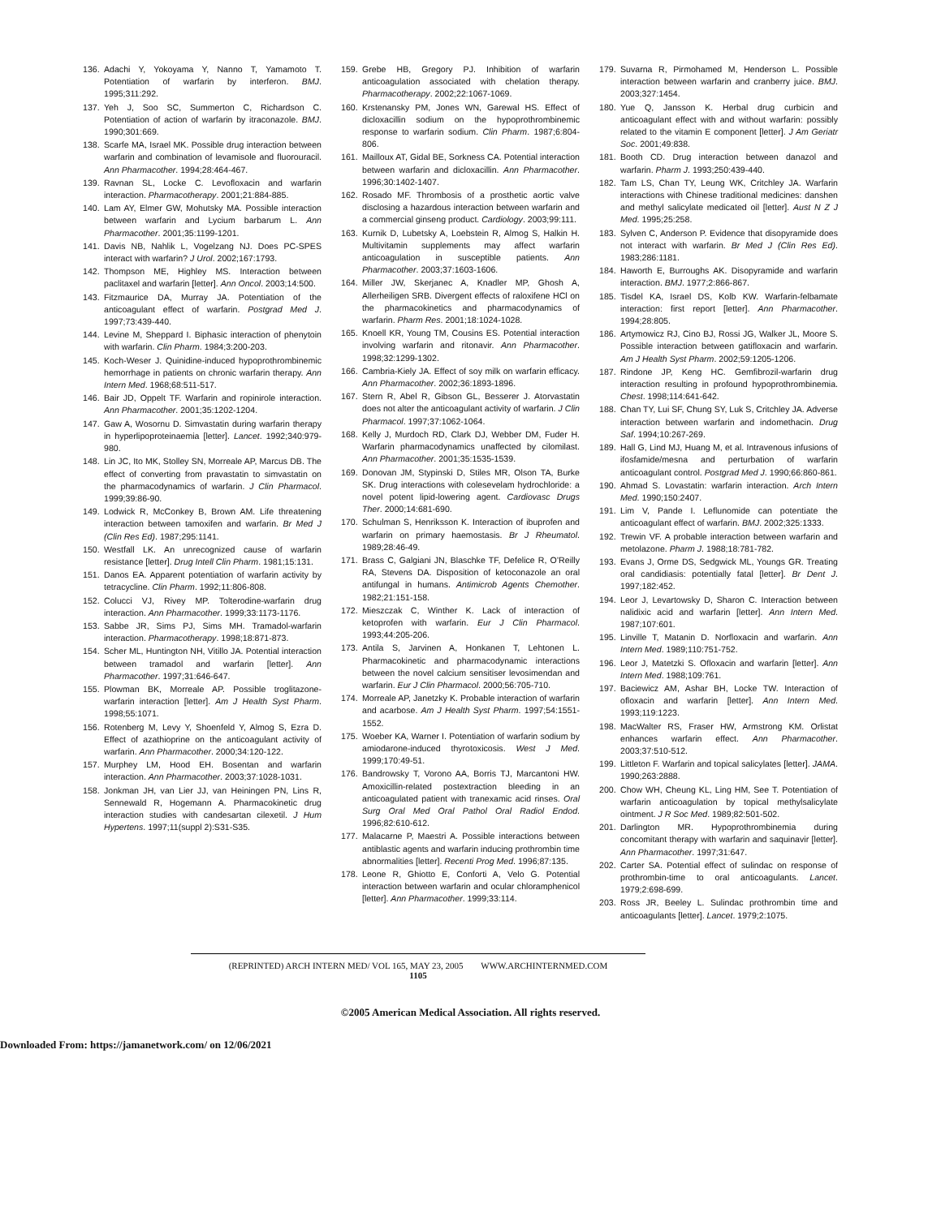136. Adachi Y, Yokoyama Y, Nanno T, Yamamoto T. Potentiation of warfarin by interferon. BMJ. 1995;311:292.
137. Yeh J, Soo SC, Summerton C, Richardson C. Potentiation of action of warfarin by itraconazole. BMJ. 1990;301:669.
138. Scarfe MA, Israel MK. Possible drug interaction between warfarin and combination of levamisole and fluorouracil. Ann Pharmacother. 1994;28:464-467.
139. Ravnan SL, Locke C. Levofloxacin and warfarin interaction. Pharmacotherapy. 2001;21:884-885.
140. Lam AY, Elmer GW, Mohutsky MA. Possible interaction between warfarin and Lycium barbarum L. Ann Pharmacother. 2001;35:1199-1201.
141. Davis NB, Nahlik L, Vogelzang NJ. Does PC-SPES interact with warfarin? J Urol. 2002;167:1793.
142. Thompson ME, Highley MS. Interaction between paclitaxel and warfarin [letter]. Ann Oncol. 2003;14:500.
143. Fitzmaurice DA, Murray JA. Potentiation of the anticoagulant effect of warfarin. Postgrad Med J. 1997;73:439-440.
144. Levine M, Sheppard I. Biphasic interaction of phenytoin with warfarin. Clin Pharm. 1984;3:200-203.
145. Koch-Weser J. Quinidine-induced hypoprothrombinemic hemorrhage in patients on chronic warfarin therapy. Ann Intern Med. 1968;68:511-517.
146. Bair JD, Oppelt TF. Warfarin and ropinirole interaction. Ann Pharmacother. 2001;35:1202-1204.
147. Gaw A, Wosornu D. Simvastatin during warfarin therapy in hyperlipoproteinaemia [letter]. Lancet. 1992;340:979-980.
148. Lin JC, Ito MK, Stolley SN, Morreale AP, Marcus DB. The effect of converting from pravastatin to simvastatin on the pharmacodynamics of warfarin. J Clin Pharmacol. 1999;39:86-90.
149. Lodwick R, McConkey B, Brown AM. Life threatening interaction between tamoxifen and warfarin. Br Med J (Clin Res Ed). 1987;295:1141.
150. Westfall LK. An unrecognized cause of warfarin resistance [letter]. Drug Intell Clin Pharm. 1981;15:131.
151. Danos EA. Apparent potentiation of warfarin activity by tetracycline. Clin Pharm. 1992;11:806-808.
152. Colucci VJ, Rivey MP. Tolterodine-warfarin drug interaction. Ann Pharmacother. 1999;33:1173-1176.
153. Sabbe JR, Sims PJ, Sims MH. Tramadol-warfarin interaction. Pharmacotherapy. 1998;18:871-873.
154. Scher ML, Huntington NH, Vitillo JA. Potential interaction between tramadol and warfarin [letter]. Ann Pharmacother. 1997;31:646-647.
155. Plowman BK, Morreale AP. Possible troglitazone-warfarin interaction [letter]. Am J Health Syst Pharm. 1998;55:1071.
156. Rotenberg M, Levy Y, Shoenfeld Y, Almog S, Ezra D. Effect of azathioprine on the anticoagulant activity of warfarin. Ann Pharmacother. 2000;34:120-122.
157. Murphey LM, Hood EH. Bosentan and warfarin interaction. Ann Pharmacother. 2003;37:1028-1031.
158. Jonkman JH, van Lier JJ, van Heiningen PN, Lins R, Sennewald R, Hogemann A. Pharmacokinetic drug interaction studies with candesartan cilexetil. J Hum Hypertens. 1997;11(suppl 2):S31-S35.
159. Grebe HB, Gregory PJ. Inhibition of warfarin anticoagulation associated with chelation therapy. Pharmacotherapy. 2002;22:1067-1069.
160. Krstenansky PM, Jones WN, Garewal HS. Effect of dicloxacillin sodium on the hypoprothrombinemic response to warfarin sodium. Clin Pharm. 1987;6:804-806.
161. Mailloux AT, Gidal BE, Sorkness CA. Potential interaction between warfarin and dicloxacillin. Ann Pharmacother. 1996;30:1402-1407.
162. Rosado MF. Thrombosis of a prosthetic aortic valve disclosing a hazardous interaction between warfarin and a commercial ginseng product. Cardiology. 2003;99:111.
163. Kurnik D, Lubetsky A, Loebstein R, Almog S, Halkin H. Multivitamin supplements may affect warfarin anticoagulation in susceptible patients. Ann Pharmacother. 2003;37:1603-1606.
164. Miller JW, Skerjanec A, Knadler MP, Ghosh A, Allerheiligen SRB. Divergent effects of raloxifene HCl on the pharmacokinetics and pharmacodynamics of warfarin. Pharm Res. 2001;18:1024-1028.
165. Knoell KR, Young TM, Cousins ES. Potential interaction involving warfarin and ritonavir. Ann Pharmacother. 1998;32:1299-1302.
166. Cambria-Kiely JA. Effect of soy milk on warfarin efficacy. Ann Pharmacother. 2002;36:1893-1896.
167. Stern R, Abel R, Gibson GL, Besserer J. Atorvastatin does not alter the anticoagulant activity of warfarin. J Clin Pharmacol. 1997;37:1062-1064.
168. Kelly J, Murdoch RD, Clark DJ, Webber DM, Fuder H. Warfarin pharmacodynamics unaffected by cilomilast. Ann Pharmacother. 2001;35:1535-1539.
169. Donovan JM, Stypinski D, Stiles MR, Olson TA, Burke SK. Drug interactions with colesevelam hydrochloride: a novel potent lipid-lowering agent. Cardiovasc Drugs Ther. 2000;14:681-690.
170. Schulman S, Henriksson K. Interaction of ibuprofen and warfarin on primary haemostasis. Br J Rheumatol. 1989;28:46-49.
171. Brass C, Galgiani JN, Blaschke TF, Defelice R, O’Reilly RA, Stevens DA. Disposition of ketoconazole an oral antifungal in humans. Antimicrob Agents Chemother. 1982;21:151-158.
172. Mieszczak C, Winther K. Lack of interaction of ketoprofen with warfarin. Eur J Clin Pharmacol. 1993;44:205-206.
173. Antila S, Jarvinen A, Honkanen T, Lehtonen L. Pharmacokinetic and pharmacodynamic interactions between the novel calcium sensitiser levosimendan and warfarin. Eur J Clin Pharmacol. 2000;56:705-710.
174. Morreale AP, Janetzky K. Probable interaction of warfarin and acarbose. Am J Health Syst Pharm. 1997;54:1551-1552.
175. Woeber KA, Warner I. Potentiation of warfarin sodium by amiodarone-induced thyrotoxicosis. West J Med. 1999;170:49-51.
176. Bandrowsky T, Vorono AA, Borris TJ, Marcantoni HW. Amoxicillin-related postextraction bleeding in an anticoagulated patient with tranexamic acid rinses. Oral Surg Oral Med Oral Pathol Oral Radiol Endod. 1996;82:610-612.
177. Malacarne P, Maestri A. Possible interactions between antiblastic agents and warfarin inducing prothrombin time abnormalities [letter]. Recenti Prog Med. 1996;87:135.
178. Leone R, Ghiotto E, Conforti A, Velo G. Potential interaction between warfarin and ocular chloramphenicol [letter]. Ann Pharmacother. 1999;33:114.
179. Suvarna R, Pirmohamed M, Henderson L. Possible interaction between warfarin and cranberry juice. BMJ. 2003;327:1454.
180. Yue Q, Jansson K. Herbal drug curbicin and anticoagulant effect with and without warfarin: possibly related to the vitamin E component [letter]. J Am Geriatr Soc. 2001;49:838.
181. Booth CD. Drug interaction between danazol and warfarin. Pharm J. 1993;250:439-440.
182. Tam LS, Chan TY, Leung WK, Critchley JA. Warfarin interactions with Chinese traditional medicines: danshen and methyl salicylate medicated oil [letter]. Aust N Z J Med. 1995;25:258.
183. Sylven C, Anderson P. Evidence that disopyramide does not interact with warfarin. Br Med J (Clin Res Ed). 1983;286:1181.
184. Haworth E, Burroughs AK. Disopyramide and warfarin interaction. BMJ. 1977;2:866-867.
185. Tisdel KA, Israel DS, Kolb KW. Warfarin-felbamate interaction: first report [letter]. Ann Pharmacother. 1994;28:805.
186. Artymowicz RJ, Cino BJ, Rossi JG, Walker JL, Moore S. Possible interaction between gatifloxacin and warfarin. Am J Health Syst Pharm. 2002;59:1205-1206.
187. Rindone JP, Keng HC. Gemfibrozil-warfarin drug interaction resulting in profound hypoprothrombinemia. Chest. 1998;114:641-642.
188. Chan TY, Lui SF, Chung SY, Luk S, Critchley JA. Adverse interaction between warfarin and indomethacin. Drug Saf. 1994;10:267-269.
189. Hall G, Lind MJ, Huang M, et al. Intravenous infusions of ifosfamide/mesna and perturbation of warfarin anticoagulant control. Postgrad Med J. 1990;66:860-861.
190. Ahmad S. Lovastatin: warfarin interaction. Arch Intern Med. 1990;150:2407.
191. Lim V, Pande I. Leflunomide can potentiate the anticoagulant effect of warfarin. BMJ. 2002;325:1333.
192. Trewin VF. A probable interaction between warfarin and metolazone. Pharm J. 1988;18:781-782.
193. Evans J, Orme DS, Sedgwick ML, Youngs GR. Treating oral candidiasis: potentially fatal [letter]. Br Dent J. 1997;182:452.
194. Leor J, Levartowsky D, Sharon C. Interaction between nalidixic acid and warfarin [letter]. Ann Intern Med. 1987;107:601.
195. Linville T, Matanin D. Norfloxacin and warfarin. Ann Intern Med. 1989;110:751-752.
196. Leor J, Matetzki S. Ofloxacin and warfarin [letter]. Ann Intern Med. 1988;109:761.
197. Baciewicz AM, Ashar BH, Locke TW. Interaction of ofloxacin and warfarin [letter]. Ann Intern Med. 1993;119:1223.
198. MacWalter RS, Fraser HW, Armstrong KM. Orlistat enhances warfarin effect. Ann Pharmacother. 2003;37:510-512.
199. Littleton F. Warfarin and topical salicylates [letter]. JAMA. 1990;263:2888.
200. Chow WH, Cheung KL, Ling HM, See T. Potentiation of warfarin anticoagulation by topical methylsalicylate ointment. J R Soc Med. 1989;82:501-502.
201. Darlington MR. Hypoprothrombinemia during concomitant therapy with warfarin and saquinavir [letter]. Ann Pharmacother. 1997;31:647.
202. Carter SA. Potential effect of sulindac on response of prothrombin-time to oral anticoagulants. Lancet. 1979;2:698-699.
203. Ross JR, Beeley L. Sulindac prothrombin time and anticoagulants [letter]. Lancet. 1979;2:1075.
(REPRINTED) ARCH INTERN MED/ VOL 165, MAY 23, 2005 WWW.ARCHINTERNMED.COM
1105
©2005 American Medical Association. All rights reserved.
Downloaded From: https://jamanetwork.com/ on 12/06/2021